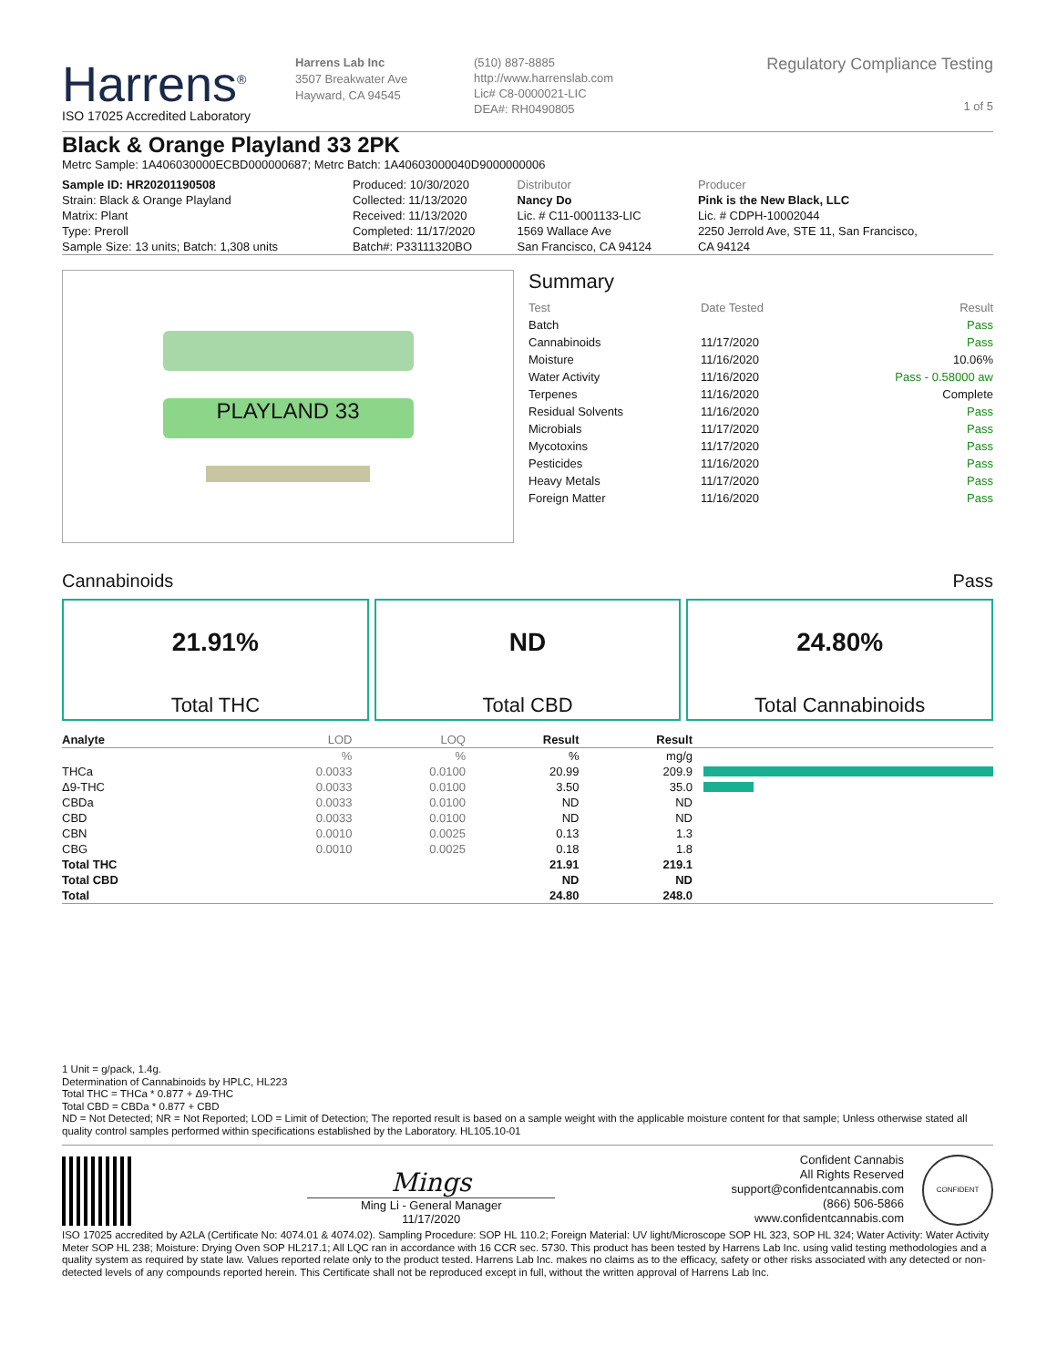Harrens<sup>®</sup>
ISO 17025 Accredited Laboratory
Harrens Lab Inc
3507 Breakwater Ave
Hayward, CA 94545
(510) 887-8885
http://www.harrenslab.com
Lic# C8-0000021-LIC
DEA#: RH0490805
Regulatory Compliance Testing
1 of 5
Black & Orange Playland 33 2PK
Metrc Sample: 1A406030000ECBD000000687; Metrc Batch: 1A40603000040D9000000006
| Sample ID: HR20201190508 | Produced: 10/30/2020 | Distributor | Producer |
| Strain: Black & Orange Playland | Collected: 11/13/2020 | Nancy Do | Pink is the New Black, LLC |
| Matrix: Plant | Received: 11/13/2020 | Lic. # C11-0001133-LIC | Lic. # CDPH-10002044 |
| Type: Preroll | Completed: 11/17/2020 | 1569 Wallace Ave | 2250 Jerrold Ave, STE 11, San Francisco, |
| Sample Size: 13 units; Batch: 1,308 units | Batch#: P33111320BO | San Francisco, CA 94124 | CA 94124 |
PLAYLAND 33
Summary
| Test | Date Tested | Result |
| Batch | | Pass |
| Cannabinoids | 11/17/2020 | Pass |
| Moisture | 11/16/2020 | 10.06% |
| Water Activity | 11/16/2020 | Pass - 0.58000 aw |
| Terpenes | 11/16/2020 | Complete |
| Residual Solvents | 11/16/2020 | Pass |
| Microbials | 11/17/2020 | Pass |
| Mycotoxins | 11/17/2020 | Pass |
| Pesticides | 11/16/2020 | Pass |
| Heavy Metals | 11/17/2020 | Pass |
| Foreign Matter | 11/16/2020 | Pass |
Cannabinoids Pass
21.91%
Total THC
ND
Total CBD
24.80%
Total Cannabinoids
| Analyte | LOD | LOQ | Result | Result | |
| --- | --- | --- | --- | --- | --- |
| | % | % | % | mg/g | |
| THCa | 0.0033 | 0.0100 | 20.99 | 209.9 | |
| Δ9-THC | 0.0033 | 0.0100 | 3.50 | 35.0 | |
| CBDa | 0.0033 | 0.0100 | ND | ND | |
| CBD | 0.0033 | 0.0100 | ND | ND | |
| CBN | 0.0010 | 0.0025 | 0.13 | 1.3 | |
| CBG | 0.0010 | 0.0025 | 0.18 | 1.8 | |
| Total THC | | | 21.91 | 219.1 | |
| Total CBD | | | ND | ND | |
| Total | | | 24.80 | 248.0 | |
1 Unit = g/pack, 1.4g.
Determination of Cannabinoids by HPLC, HL223
Total THC = THCa * 0.877 + Δ9-THC
Total CBD = CBDa * 0.877 + CBD
ND = Not Detected; NR = Not Reported; LOD = Limit of Detection; The reported result is based on a sample weight with the applicable moisture content for that sample; Unless otherwise stated all quality control samples performed within specifications established by the Laboratory. HL105.10-01
Mings
Ming Li - General Manager
11/17/2020
Confident Cannabis
All Rights Reserved
support@confidentcannabis.com
(866) 506-5866
www.confidentcannabis.com
CONFIDENT
ISO 17025 accredited by A2LA (Certificate No: 4074.01 & 4074.02). Sampling Procedure: SOP HL 110.2; Foreign Material: UV light/Microscope SOP HL 323, SOP HL 324; Water Activity: Water Activity Meter SOP HL 238; Moisture: Drying Oven SOP HL217.1; All LQC ran in accordance with 16 CCR sec. 5730. This product has been tested by Harrens Lab Inc. using valid testing methodologies and a quality system as required by state law. Values reported relate only to the product tested. Harrens Lab Inc. makes no claims as to the efficacy, safety or other risks associated with any detected or non-detected levels of any compounds reported herein. This Certificate shall not be reproduced except in full, without the written approval of Harrens Lab Inc.